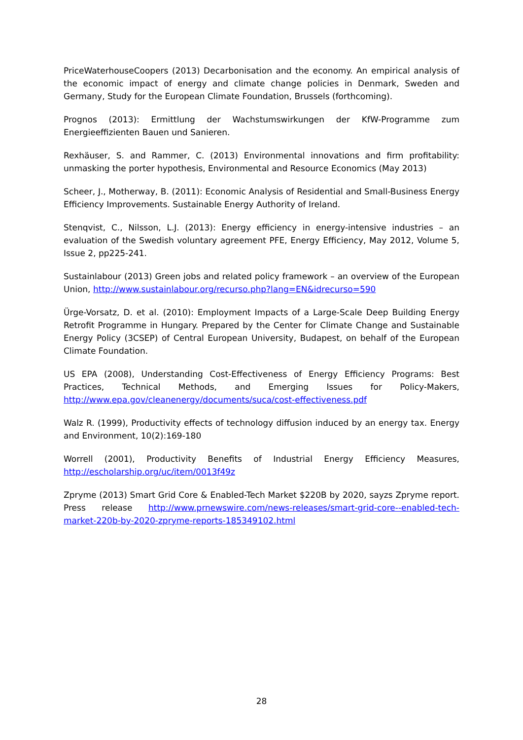PriceWaterhouseCoopers (2013) Decarbonisation and the economy. An empirical analysis of the economic impact of energy and climate change policies in Denmark, Sweden and Germany, Study for the European Climate Foundation, Brussels (forthcoming).
Prognos (2013): Ermittlung der Wachstumswirkungen der KfW-Programme zum Energieeffizienten Bauen und Sanieren.
Rexhäuser, S. and Rammer, C. (2013) Environmental innovations and firm profitability: unmasking the porter hypothesis, Environmental and Resource Economics (May 2013)
Scheer, J., Motherway, B. (2011): Economic Analysis of Residential and Small-Business Energy Efficiency Improvements. Sustainable Energy Authority of Ireland.
Stenqvist, C., Nilsson, L.J. (2013): Energy efficiency in energy-intensive industries – an evaluation of the Swedish voluntary agreement PFE, Energy Efficiency, May 2012, Volume 5, Issue 2, pp225-241.
Sustainlabour (2013) Green jobs and related policy framework – an overview of the European Union, http://www.sustainlabour.org/recurso.php?lang=EN&idrecurso=590
Ürge-Vorsatz, D. et al. (2010): Employment Impacts of a Large-Scale Deep Building Energy Retrofit Programme in Hungary. Prepared by the Center for Climate Change and Sustainable Energy Policy (3CSEP) of Central European University, Budapest, on behalf of the European Climate Foundation.
US EPA (2008), Understanding Cost-Effectiveness of Energy Efficiency Programs: Best Practices, Technical Methods, and Emerging Issues for Policy-Makers, http://www.epa.gov/cleanenergy/documents/suca/cost-effectiveness.pdf
Walz R. (1999), Productivity effects of technology diffusion induced by an energy tax. Energy and Environment, 10(2):169-180
Worrell (2001), Productivity Benefits of Industrial Energy Efficiency Measures, http://escholarship.org/uc/item/0013f49z
Zpryme (2013) Smart Grid Core & Enabled-Tech Market $220B by 2020, sayzs Zpryme report. Press release http://www.prnewswire.com/news-releases/smart-grid-core--enabled-tech-market-220b-by-2020-zpryme-reports-185349102.html
28